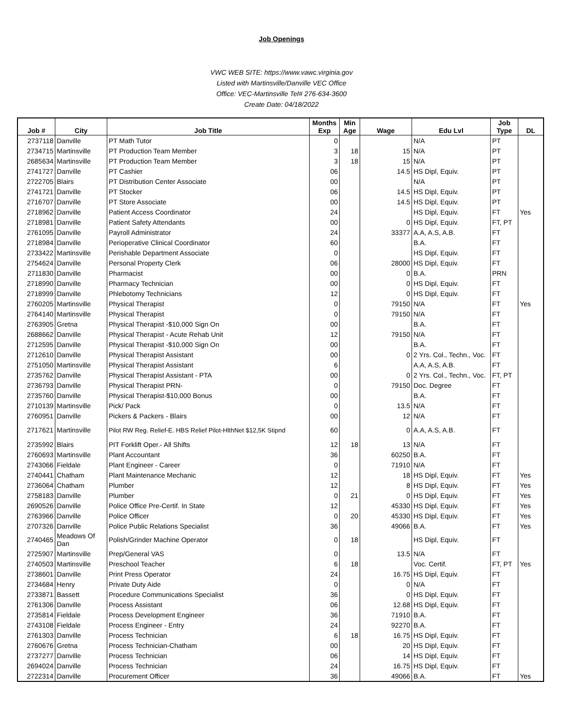Job Openings
VWC WEB SITE: https://www.vawc.virginia.gov
Listed with Martinsville/Danville VEC Office
Office: VEC-Martinsville Tel# 276-634-3600
Create Date: 04/18/2022
| Job # | City | Job Title | Months Exp | Min Age | Wage | Edu Lvl | Job Type | DL |
| --- | --- | --- | --- | --- | --- | --- | --- | --- |
| 2737118 | Danville | PT Math Tutor | 0 | | | N/A | PT | |
| 2734715 | Martinsville | PT Production Team Member | 3 | 18 | 15 | N/A | PT | |
| 2685634 | Martinsville | PT Production Team Member | 3 | 18 | 15 | N/A | PT | |
| 2741727 | Danville | PT Cashier | 06 | | 14.5 | HS Dipl, Equiv. | PT | |
| 2722705 | Blairs | PT Distribution Center Associate | 00 | | | N/A | PT | |
| 2741721 | Danville | PT Stocker | 06 | | 14.5 | HS Dipl, Equiv. | PT | |
| 2716707 | Danville | PT Store Associate | 00 | | 14.5 | HS Dipl, Equiv. | PT | |
| 2718962 | Danville | Patient Access Coordinator | 24 | | | HS Dipl, Equiv. | FT | Yes |
| 2718981 | Danville | Patient Safety Attendants | 00 | | 0 | HS Dipl, Equiv. | FT, PT | |
| 2761095 | Danville | Payroll Administrator | 24 | | 33377 | A.A, A.S, A.B. | FT | |
| 2718984 | Danville | Perioperative Clinical Coordinator | 60 | | | B.A. | FT | |
| 2733422 | Martinsville | Perishable Department Associate | 0 | | | HS Dipl, Equiv. | FT | |
| 2754624 | Danville | Personal Property Clerk | 06 | | 28000 | HS Dipl, Equiv. | FT | |
| 2711830 | Danville | Pharmacist | 00 | | 0 | B.A. | PRN | |
| 2718990 | Danville | Pharmacy Technician | 00 | | 0 | HS Dipl, Equiv. | FT | |
| 2718999 | Danville | Phlebotomy Technicians | 12 | | 0 | HS Dipl, Equiv. | FT | |
| 2760205 | Martinsville | Physical Therapist | 0 | | 79150 | N/A | FT | Yes |
| 2764140 | Martinsville | Physical Therapist | 0 | | 79150 | N/A | FT | |
| 2763905 | Gretna | Physical Therapist -$10,000 Sign On | 00 | | | B.A. | FT | |
| 2688662 | Danville | Physical Therapist - Acute Rehab Unit | 12 | | 79150 | N/A | FT | |
| 2712595 | Danville | Physical Therapist -$10,000 Sign On | 00 | | | B.A. | FT | |
| 2712610 | Danville | Physical Therapist Assistant | 00 | | 0 | 2 Yrs. Col., Techn., Voc. | FT | |
| 2751050 | Martinsville | Physical Therapist Assistant | 6 | | | A.A, A.S, A.B. | FT | |
| 2735762 | Danville | Physical Therapist Assistant - PTA | 00 | | 0 | 2 Yrs. Col., Techn., Voc. | FT, PT | |
| 2736793 | Danville | Physical Therapist PRN- | 0 | | 79150 | Doc. Degree | FT | |
| 2735760 | Danville | Physical Therapist-$10,000 Bonus | 00 | | | B.A. | FT | |
| 2710139 | Martinsville | Pick/ Pack | 0 | | 13.5 | N/A | FT | |
| 2760951 | Danville | Pickers & Packers - Blairs | 00 | | 12 | N/A | FT | |
| 2717621 | Martinsville | Pilot RW Reg. Relief-E. HBS Relief Pilot-HlthNet $12,5K Stipnd | 60 | | 0 | A.A, A.S, A.B. | FT | |
| 2735992 | Blairs | PIT Forklift Oper.- All Shifts | 12 | 18 | 13 | N/A | FT | |
| 2760693 | Martinsville | Plant Accountant | 36 | | 60250 | B.A. | FT | |
| 2743066 | Fieldale | Plant Engineer - Career | 0 | | 71910 | N/A | FT | |
| 2740441 | Chatham | Plant Maintenance Mechanic | 12 | | 18 | HS Dipl, Equiv. | FT | Yes |
| 2736064 | Chatham | Plumber | 12 | | 8 | HS Dipl, Equiv. | FT | Yes |
| 2758183 | Danville | Plumber | 0 | 21 | 0 | HS Dipl, Equiv. | FT | Yes |
| 2690526 | Danville | Police Office Pre-Certif. In State | 12 | | 45330 | HS Dipl, Equiv. | FT | Yes |
| 2763966 | Danville | Police Officer | 0 | 20 | 45330 | HS Dipl, Equiv. | FT | Yes |
| 2707326 | Danville | Police Public Relations Specialist | 36 | | 49066 | B.A. | FT | Yes |
| 2740465 | Meadows Of Dan | Polish/Grinder Machine Operator | 0 | 18 | | HS Dipl, Equiv. | FT | |
| 2725907 | Martinsville | Prep/General VAS | 0 | | 13.5 | N/A | FT | |
| 2740503 | Martinsville | Preschool Teacher | 6 | 18 | | Voc. Certif. | FT, PT | Yes |
| 2738601 | Danville | Print Press Operator | 24 | | 16.75 | HS Dipl, Equiv. | FT | |
| 2734684 | Henry | Private Duty Aide | 0 | | 0 | N/A | FT | |
| 2733871 | Bassett | Procedure Communications Specialist | 36 | | 0 | HS Dipl, Equiv. | FT | |
| 2761306 | Danville | Process Assistant | 06 | | 12.68 | HS Dipl, Equiv. | FT | |
| 2735814 | Fieldale | Process Development Engineer | 36 | | 71910 | B.A. | FT | |
| 2743108 | Fieldale | Process Engineer - Entry | 24 | | 92270 | B.A. | FT | |
| 2761303 | Danville | Process Technician | 6 | 18 | 16.75 | HS Dipl, Equiv. | FT | |
| 2760676 | Gretna | Process Technician-Chatham | 00 | | 20 | HS Dipl, Equiv. | FT | |
| 2737277 | Danville | Process Technician | 06 | | 14 | HS Dipl, Equiv. | FT | |
| 2694024 | Danville | Process Technician | 24 | | 16.75 | HS Dipl, Equiv. | FT | |
| 2722314 | Danville | Procurement Officer | 36 | | 49066 | B.A. | FT | Yes |